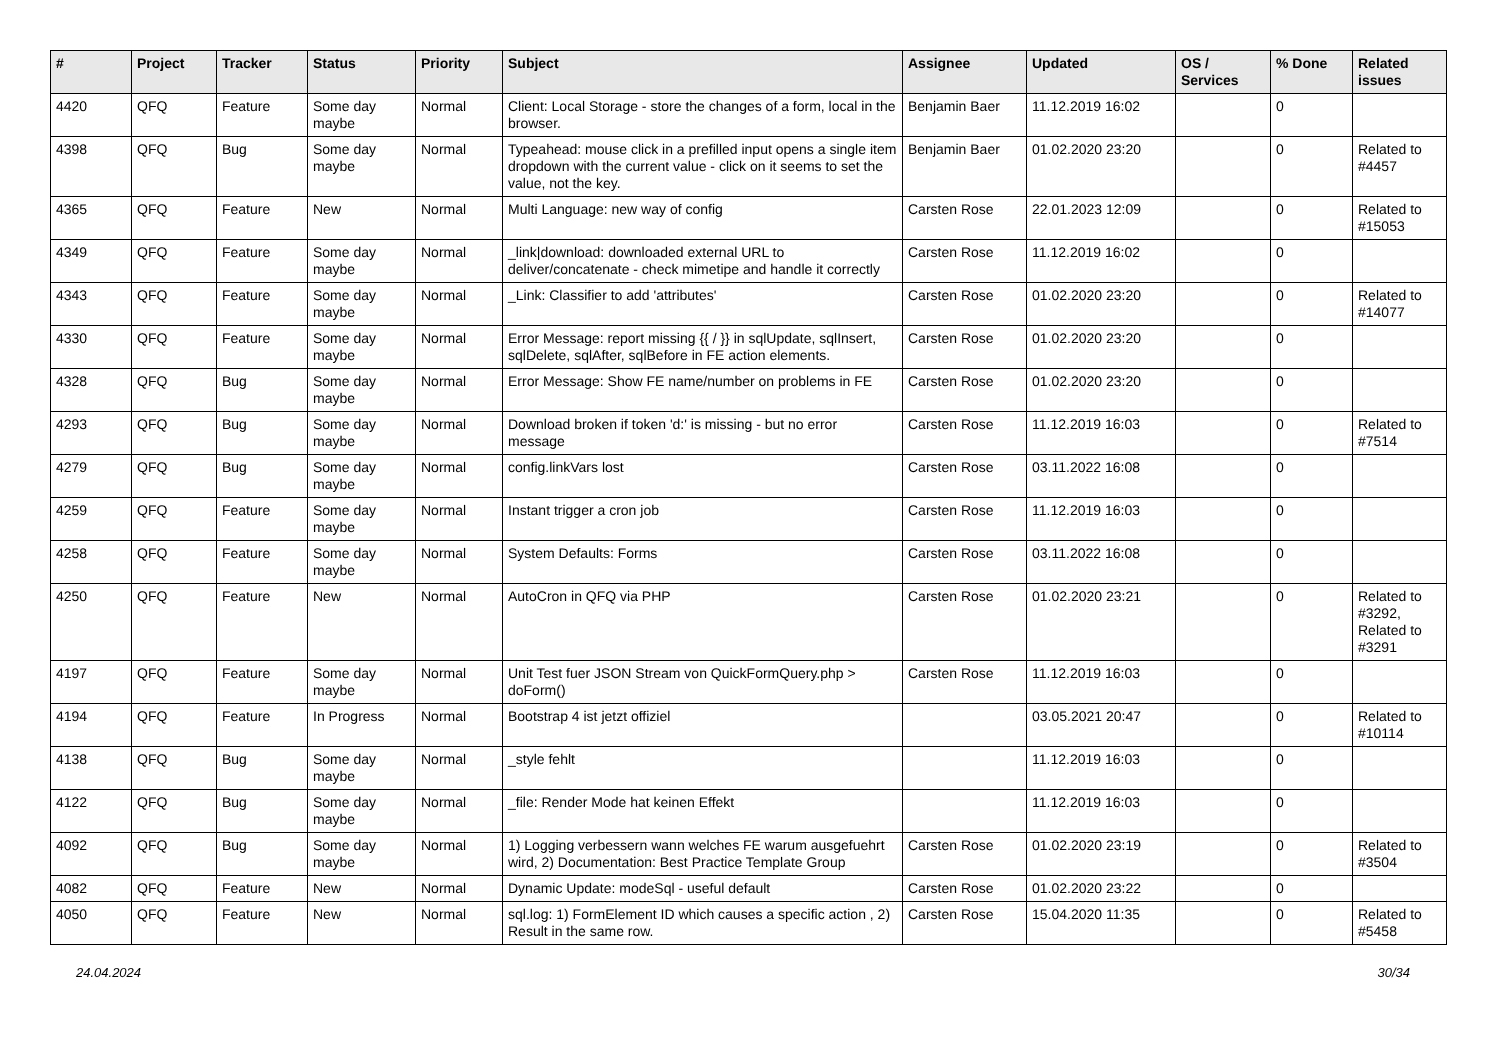| # | Project | Tracker | Status | Priority | Subject | Assignee | Updated | OS / Services | % Done | Related issues |
| --- | --- | --- | --- | --- | --- | --- | --- | --- | --- | --- |
| 4420 | QFQ | Feature | Some day maybe | Normal | Client: Local Storage - store the changes of a form, local in the browser. | Benjamin Baer | 11.12.2019 16:02 | | 0 | |
| 4398 | QFQ | Bug | Some day maybe | Normal | Typeahead: mouse click in a prefilled input opens a single item dropdown with the current value - click on it seems to set the value, not the key. | Benjamin Baer | 01.02.2020 23:20 | | 0 | Related to #4457 |
| 4365 | QFQ | Feature | New | Normal | Multi Language: new way of config | Carsten Rose | 22.01.2023 12:09 | | 0 | Related to #15053 |
| 4349 | QFQ | Feature | Some day maybe | Normal | _link/download: downloaded external URL to deliver/concatenate - check mimetipe and handle it correctly | Carsten Rose | 11.12.2019 16:02 | | 0 | |
| 4343 | QFQ | Feature | Some day maybe | Normal | _Link: Classifier to add 'attributes' | Carsten Rose | 01.02.2020 23:20 | | 0 | Related to #14077 |
| 4330 | QFQ | Feature | Some day maybe | Normal | Error Message: report missing {{ / }} in sqlUpdate, sqlInsert, sqlDelete, sqlAfter, sqlBefore in FE action elements. | Carsten Rose | 01.02.2020 23:20 | | 0 | |
| 4328 | QFQ | Bug | Some day maybe | Normal | Error Message: Show FE name/number on problems in FE | Carsten Rose | 01.02.2020 23:20 | | 0 | |
| 4293 | QFQ | Bug | Some day maybe | Normal | Download broken if token 'd:' is missing - but no error message | Carsten Rose | 11.12.2019 16:03 | | 0 | Related to #7514 |
| 4279 | QFQ | Bug | Some day maybe | Normal | config.linkVars lost | Carsten Rose | 03.11.2022 16:08 | | 0 | |
| 4259 | QFQ | Feature | Some day maybe | Normal | Instant trigger a cron job | Carsten Rose | 11.12.2019 16:03 | | 0 | |
| 4258 | QFQ | Feature | Some day maybe | Normal | System Defaults: Forms | Carsten Rose | 03.11.2022 16:08 | | 0 | |
| 4250 | QFQ | Feature | New | Normal | AutoCron in QFQ via PHP | Carsten Rose | 01.02.2020 23:21 | | 0 | Related to #3292, Related to #3291 |
| 4197 | QFQ | Feature | Some day maybe | Normal | Unit Test fuer JSON Stream von QuickFormQuery.php > doForm() | Carsten Rose | 11.12.2019 16:03 | | 0 | |
| 4194 | QFQ | Feature | In Progress | Normal | Bootstrap 4 ist jetzt offiziel | | 03.05.2021 20:47 | | 0 | Related to #10114 |
| 4138 | QFQ | Bug | Some day maybe | Normal | _style fehlt | | 11.12.2019 16:03 | | 0 | |
| 4122 | QFQ | Bug | Some day maybe | Normal | _file: Render Mode hat keinen Effekt | | 11.12.2019 16:03 | | 0 | |
| 4092 | QFQ | Bug | Some day maybe | Normal | 1) Logging verbessern wann welches FE warum ausgefuehrt wird, 2) Documentation: Best Practice Template Group | Carsten Rose | 01.02.2020 23:19 | | 0 | Related to #3504 |
| 4082 | QFQ | Feature | New | Normal | Dynamic Update: modeSql - useful default | Carsten Rose | 01.02.2020 23:22 | | 0 | |
| 4050 | QFQ | Feature | New | Normal | sql.log: 1) FormElement ID which causes a specific action , 2) Result in the same row. | Carsten Rose | 15.04.2020 11:35 | | 0 | Related to #5458 |
24.04.2024 30/34